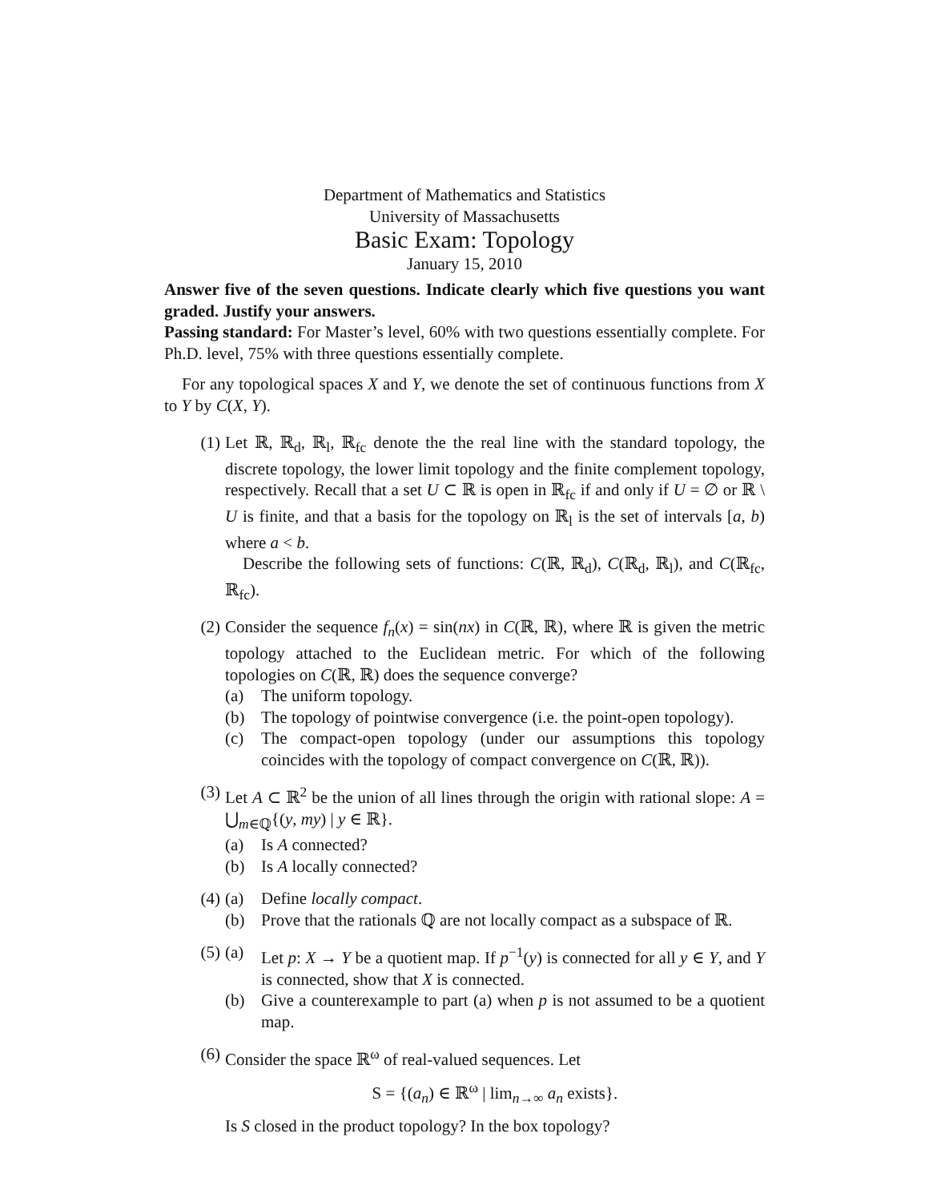Department of Mathematics and Statistics
University of Massachusetts
Basic Exam: Topology
January 15, 2010
Answer five of the seven questions. Indicate clearly which five questions you want graded. Justify your answers.
Passing standard: For Master’s level, 60% with two questions essentially complete. For Ph.D. level, 75% with three questions essentially complete.
For any topological spaces X and Y, we denote the set of continuous functions from X to Y by C(X, Y).
(1) Let ℝ, ℝ<sub>d</sub>, ℝ<sub>l</sub>, ℝ<sub>fc</sub> denote the the real line with the standard topology, the discrete topology, the lower limit topology and the finite complement topology, respectively. Recall that a set U ⊂ ℝ is open in ℝ<sub>fc</sub> if and only if U = ∅ or ℝ \ U is finite, and that a basis for the topology on ℝ<sub>l</sub> is the set of intervals [a, b) where a < b.
Describe the following sets of functions: C(ℝ, ℝ<sub>d</sub>), C(ℝ<sub>d</sub>, ℝ<sub>l</sub>), and C(ℝ<sub>fc</sub>, ℝ<sub>fc</sub>).
(2) Consider the sequence f<sub>n</sub>(x) = sin(nx) in C(ℝ, ℝ), where ℝ is given the metric topology attached to the Euclidean metric. For which of the following topologies on C(ℝ, ℝ) does the sequence converge?
(a) The uniform topology.
(b) The topology of pointwise convergence (i.e. the point-open topology).
(c) The compact-open topology (under our assumptions this topology coincides with the topology of compact convergence on C(ℝ, ℝ)).
(3) Let A ⊂ ℝ<sup>2</sup> be the union of all lines through the origin with rational slope: A = ⋃<sub>m∈ℚ</sub>{(y, my) | y ∈ ℝ}.
(a) Is A connected?
(b) Is A locally connected?
(4) (a) Define locally compact.
(b) Prove that the rationals ℚ are not locally compact as a subspace of ℝ.
(5) (a) Let p: X → Y be a quotient map. If p<sup>−1</sup>(y) is connected for all y ∈ Y, and Y is connected, show that X is connected.
(b) Give a counterexample to part (a) when p is not assumed to be a quotient map.
(6) Consider the space ℝ<sup>ω</sup> of real-valued sequences. Let
S = {(a<sub>n</sub>) ∈ ℝ<sup>ω</sup> | lim<sub>n→∞</sub> a<sub>n</sub> exists}.
Is S closed in the product topology? In the box topology?